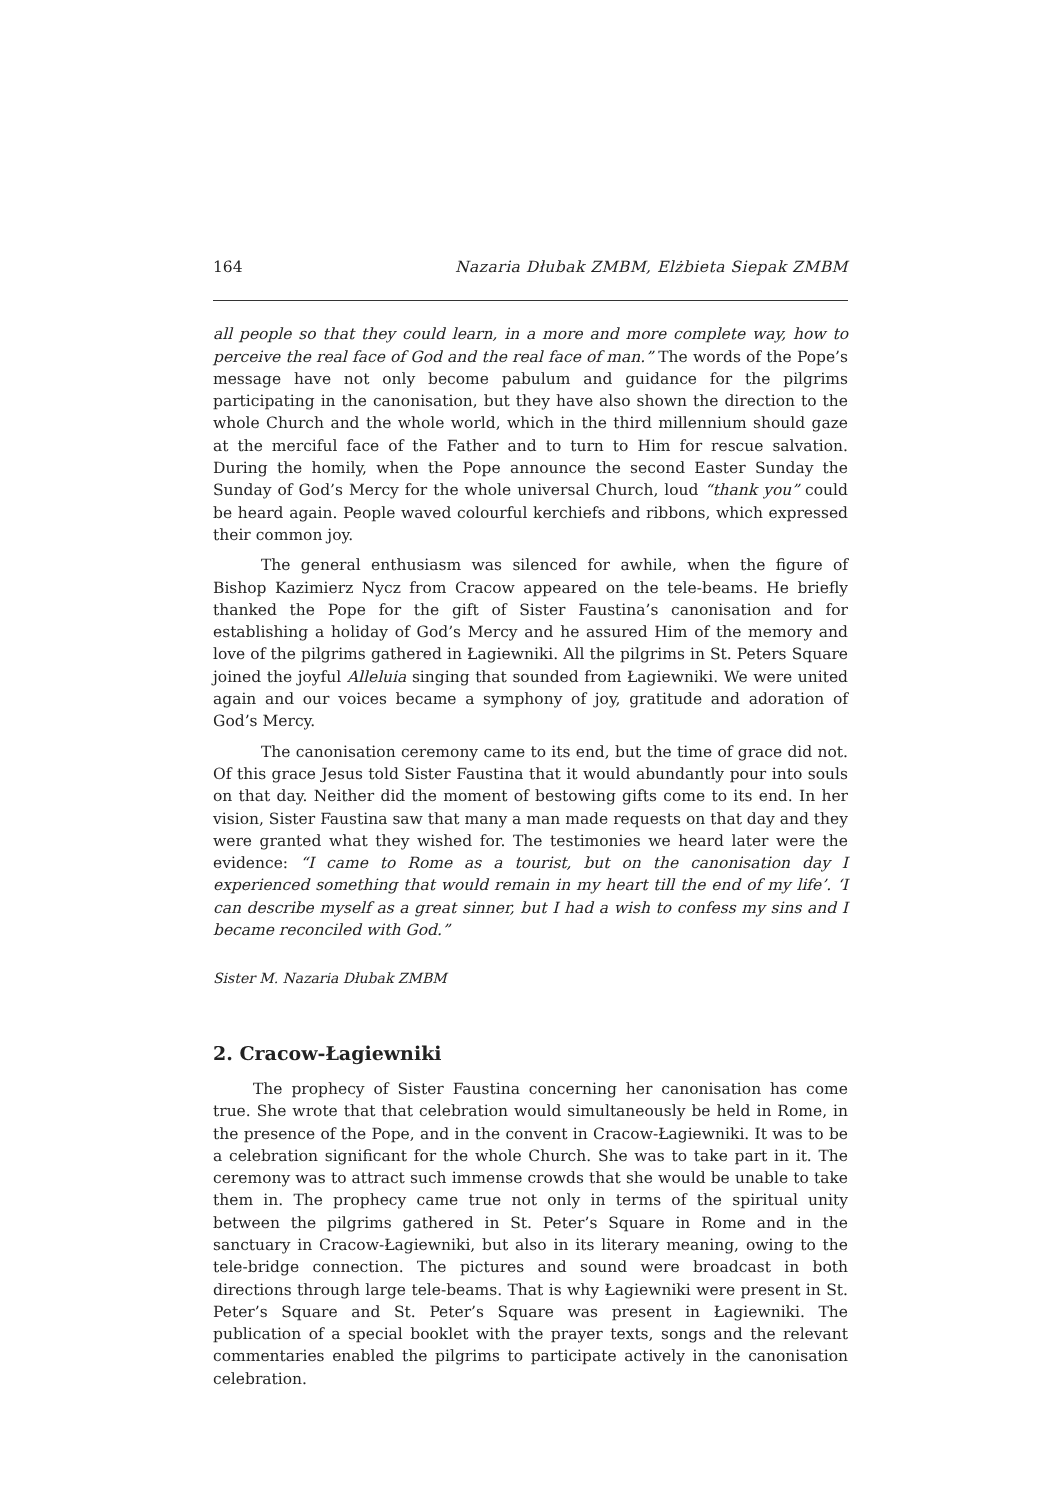164 Nazaria Dłubak ZMBM, Elżbieta Siepak ZMBM
all people so that they could learn, in a more and more complete way, how to perceive the real face of God and the real face of man.” The words of the Pope’s message have not only become pabulum and guidance for the pilgrims participating in the canonisation, but they have also shown the direction to the whole Church and the whole world, which in the third millennium should gaze at the merciful face of the Father and to turn to Him for rescue salvation. During the homily, when the Pope announce the second Easter Sunday the Sunday of God’s Mercy for the whole universal Church, loud “thank you” could be heard again. People waved colourful kerchiefs and ribbons, which expressed their common joy.
The general enthusiasm was silenced for awhile, when the figure of Bishop Kazimierz Nycz from Cracow appeared on the tele-beams. He briefly thanked the Pope for the gift of Sister Faustina’s canonisation and for establishing a holiday of God’s Mercy and he assured Him of the memory and love of the pilgrims gathered in Ła­giewniki. All the pilgrims in St. Peters Square joined the joyful Alleluia singing that sounded from Łagiewniki. We were united again and our voices became a symphony of joy, gratitude and adoration of God’s Mercy.
The canonisation ceremony came to its end, but the time of grace did not. Of this grace Jesus told Sister Faustina that it would abundantly pour into souls on that day. Neither did the moment of bestowing gifts come to its end. In her vision, Sister Faustina saw that many a man made requests on that day and they were granted what they wished for. The testimonies we heard later were the evidence: “I came to Rome as a tourist, but on the canonisation day I experienced something that would remain in my heart till the end of my life’. ‘I can describe myself as a great sinner, but I had a wish to confess my sins and I became reconciled with God.”
Sister M. Nazaria Dłubak ZMBM
2. Cracow-Łagiewniki
The prophecy of Sister Faustina concerning her canonisation has come true. She wrote that that celebration would simultaneously be held in Rome, in the presence of the Pope, and in the convent in Cracow-Łagiewniki. It was to be a celebration significant for the whole Church. She was to take part in it. The ceremony was to attract such immense crowds that she would be unable to take them in. The prophecy came true not only in terms of the spiritual unity between the pilgrims gathered in St. Peter’s Square in Ro­me and in the sanctuary in Cracow-Łagiewniki, but also in its literary meaning, owing to the tele-bridge connection. The pictures and sound were broadcast in both directions through large tele-beams. That is why Łagiewniki were present in St. Peter’s Square and St. Peter’s Square was present in Łagiewniki. The publication of a special booklet with the prayer texts, songs and the relevant commentaries enabled the pilgrims to participate actively in the canonisation celebration.